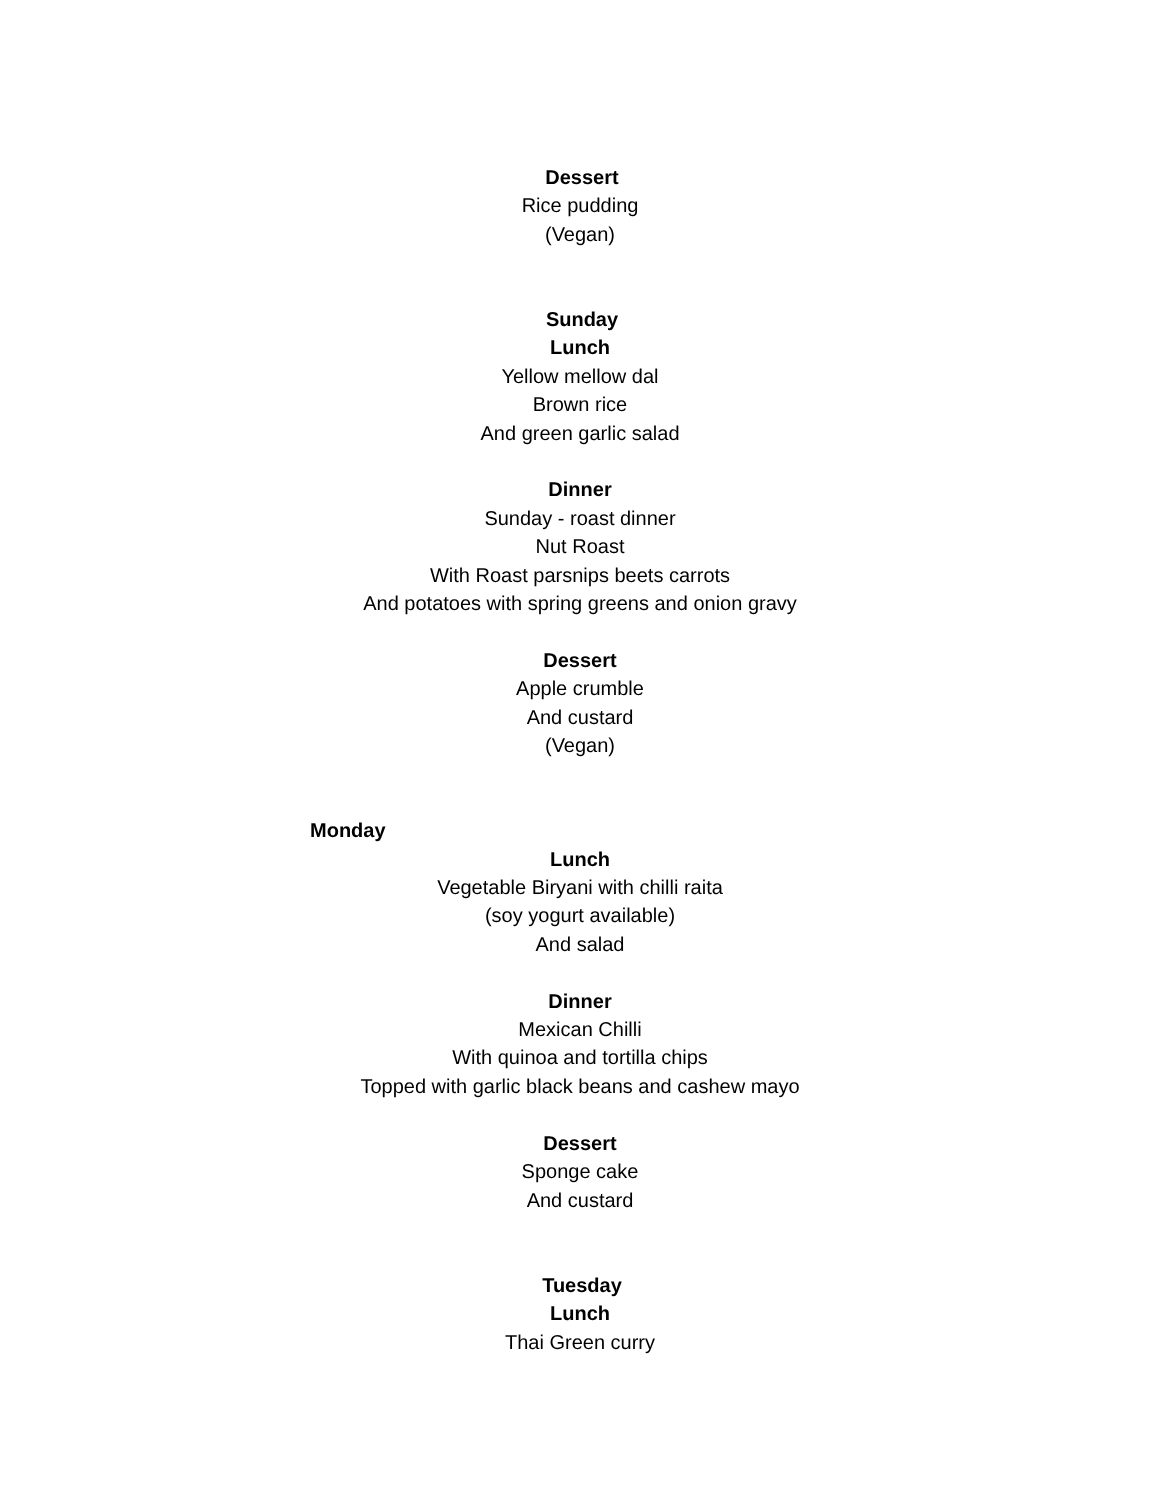Dessert
Rice pudding
(Vegan)
Sunday
Lunch
Yellow mellow dal
Brown rice
And green garlic salad
Dinner
Sunday - roast dinner
Nut Roast
With Roast parsnips beets carrots
And potatoes with spring greens and onion gravy
Dessert
Apple crumble
And custard
(Vegan)
Monday
Lunch
Vegetable Biryani with chilli raita
(soy yogurt available)
And salad
Dinner
Mexican Chilli
With quinoa and tortilla chips
Topped with garlic black beans and cashew mayo
Dessert
Sponge cake
And custard
Tuesday
Lunch
Thai Green curry